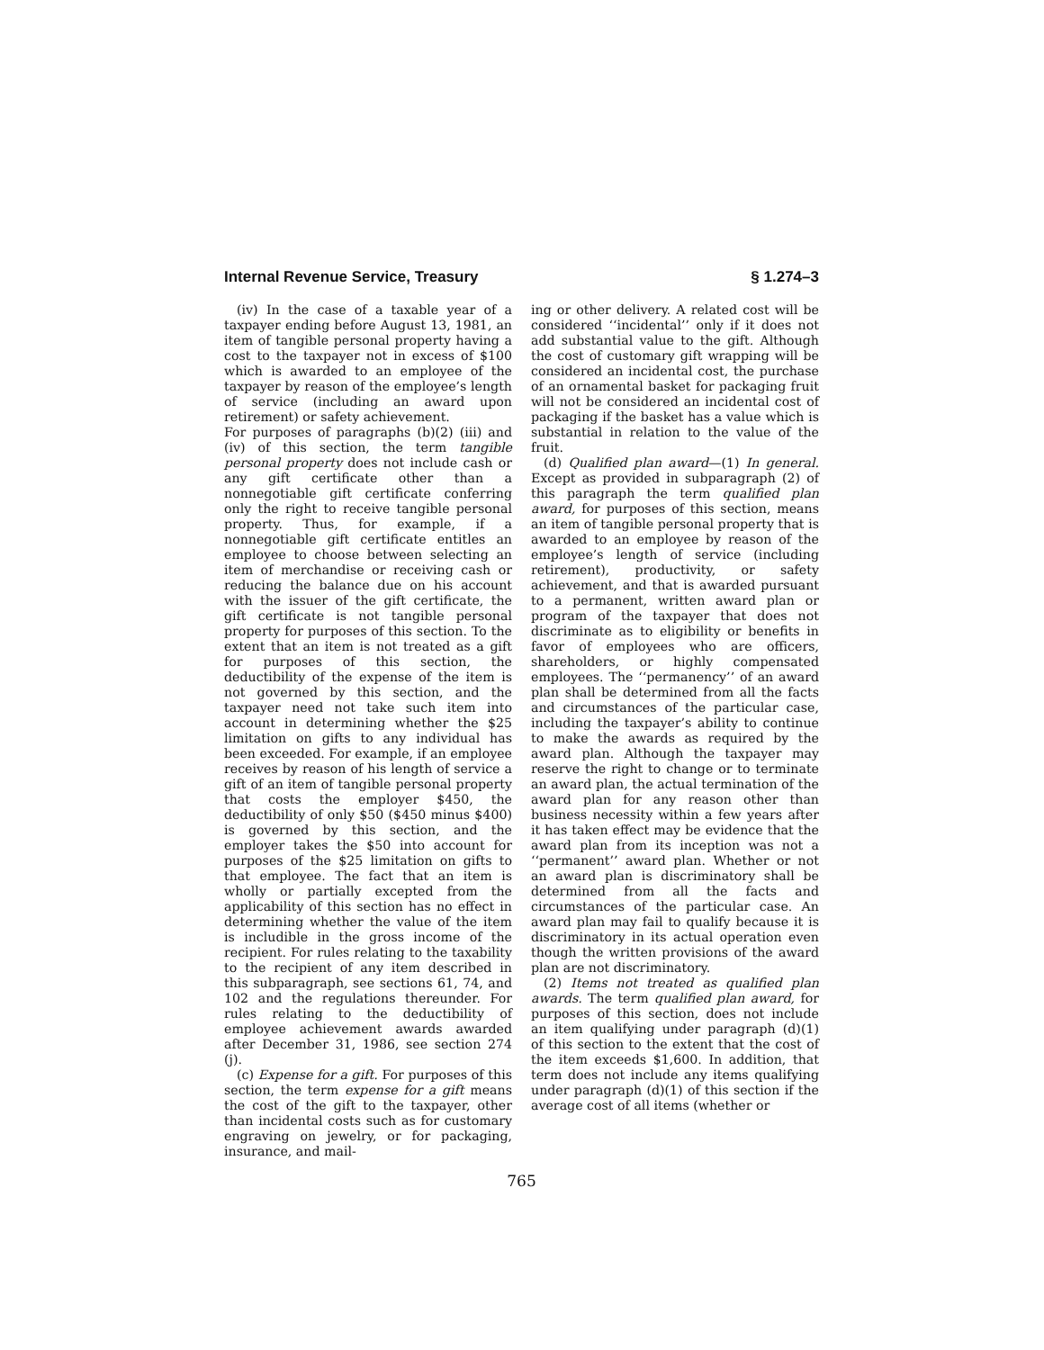Internal Revenue Service, Treasury § 1.274–3
(iv) In the case of a taxable year of a taxpayer ending before August 13, 1981, an item of tangible personal property having a cost to the taxpayer not in excess of $100 which is awarded to an employee of the taxpayer by reason of the employee’s length of service (including an award upon retirement) or safety achievement.
For purposes of paragraphs (b)(2) (iii) and (iv) of this section, the term tangible personal property does not include cash or any gift certificate other than a nonnegotiable gift certificate conferring only the right to receive tangible personal property. Thus, for example, if a nonnegotiable gift certificate entitles an employee to choose between selecting an item of merchandise or receiving cash or reducing the balance due on his account with the issuer of the gift certificate, the gift certificate is not tangible personal property for purposes of this section. To the extent that an item is not treated as a gift for purposes of this section, the deductibility of the expense of the item is not governed by this section, and the taxpayer need not take such item into account in determining whether the $25 limitation on gifts to any individual has been exceeded. For example, if an employee receives by reason of his length of service a gift of an item of tangible personal property that costs the employer $450, the deductibility of only $50 ($450 minus $400) is governed by this section, and the employer takes the $50 into account for purposes of the $25 limitation on gifts to that employee. The fact that an item is wholly or partially excepted from the applicability of this section has no effect in determining whether the value of the item is includible in the gross income of the recipient. For rules relating to the taxability to the recipient of any item described in this subparagraph, see sections 61, 74, and 102 and the regulations thereunder. For rules relating to the deductibility of employee achievement awards awarded after December 31, 1986, see section 274 (j).
(c) Expense for a gift. For purposes of this section, the term expense for a gift means the cost of the gift to the taxpayer, other than incidental costs such as for customary engraving on jewelry, or for packaging, insurance, and mail-
ing or other delivery. A related cost will be considered ‘‘incidental’’ only if it does not add substantial value to the gift. Although the cost of customary gift wrapping will be considered an incidental cost, the purchase of an ornamental basket for packaging fruit will not be considered an incidental cost of packaging if the basket has a value which is substantial in relation to the value of the fruit.
(d) Qualified plan award—(1) In general. Except as provided in subparagraph (2) of this paragraph the term qualified plan award, for purposes of this section, means an item of tangible personal property that is awarded to an employee by reason of the employee’s length of service (including retirement), productivity, or safety achievement, and that is awarded pursuant to a permanent, written award plan or program of the taxpayer that does not discriminate as to eligibility or benefits in favor of employees who are officers, shareholders, or highly compensated employees. The ‘‘permanency’’ of an award plan shall be determined from all the facts and circumstances of the particular case, including the taxpayer’s ability to continue to make the awards as required by the award plan. Although the taxpayer may reserve the right to change or to terminate an award plan, the actual termination of the award plan for any reason other than business necessity within a few years after it has taken effect may be evidence that the award plan from its inception was not a ‘‘permanent’’ award plan. Whether or not an award plan is discriminatory shall be determined from all the facts and circumstances of the particular case. An award plan may fail to qualify because it is discriminatory in its actual operation even though the written provisions of the award plan are not discriminatory.
(2) Items not treated as qualified plan awards. The term qualified plan award, for purposes of this section, does not include an item qualifying under paragraph (d)(1) of this section to the extent that the cost of the item exceeds $1,600. In addition, that term does not include any items qualifying under paragraph (d)(1) of this section if the average cost of all items (whether or
765